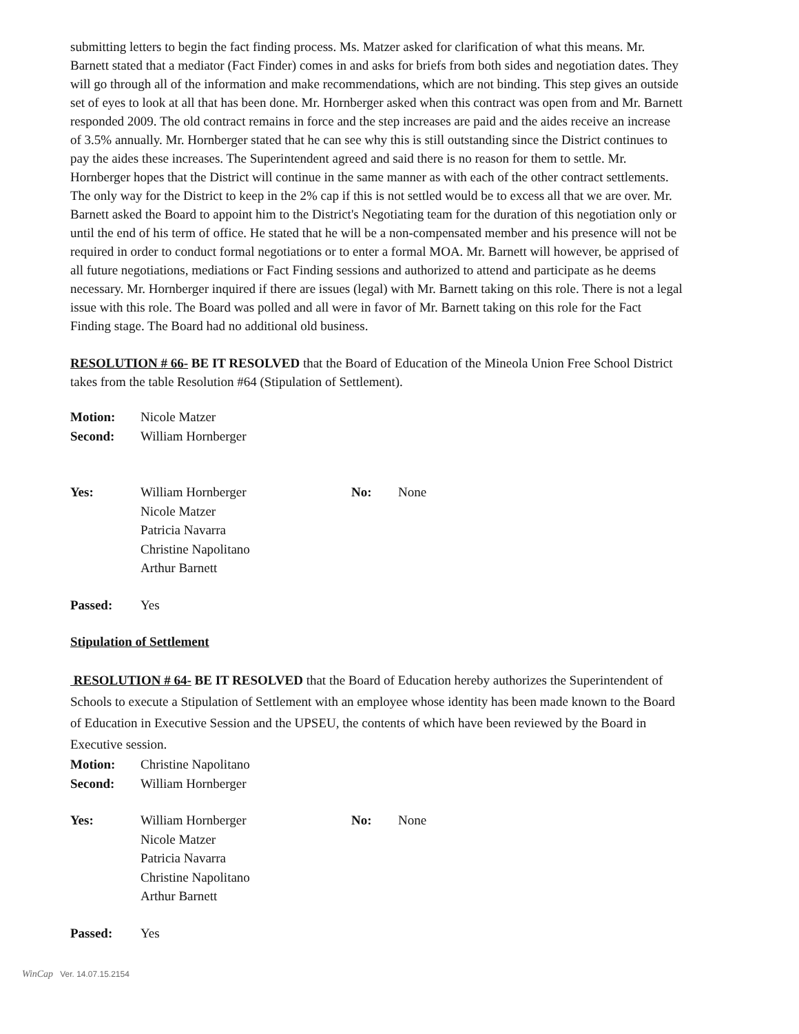submitting letters to begin the fact finding process. Ms. Matzer asked for clarification of what this means. Mr. Barnett stated that a mediator (Fact Finder) comes in and asks for briefs from both sides and negotiation dates. They will go through all of the information and make recommendations, which are not binding. This step gives an outside set of eyes to look at all that has been done. Mr. Hornberger asked when this contract was open from and Mr. Barnett responded 2009. The old contract remains in force and the step increases are paid and the aides receive an increase of 3.5% annually. Mr. Hornberger stated that he can see why this is still outstanding since the District continues to pay the aides these increases. The Superintendent agreed and said there is no reason for them to settle. Mr. Hornberger hopes that the District will continue in the same manner as with each of the other contract settlements. The only way for the District to keep in the 2% cap if this is not settled would be to excess all that we are over. Mr. Barnett asked the Board to appoint him to the District's Negotiating team for the duration of this negotiation only or until the end of his term of office. He stated that he will be a non-compensated member and his presence will not be required in order to conduct formal negotiations or to enter a formal MOA. Mr. Barnett will however, be apprised of all future negotiations, mediations or Fact Finding sessions and authorized to attend and participate as he deems necessary. Mr. Hornberger inquired if there are issues (legal) with Mr. Barnett taking on this role. There is not a legal issue with this role. The Board was polled and all were in favor of Mr. Barnett taking on this role for the Fact Finding stage. The Board had no additional old business.
RESOLUTION # 66- BE IT RESOLVED that the Board of Education of the Mineola Union Free School District takes from the table Resolution #64 (Stipulation of Settlement).
Motion: Nicole Matzer
Second: William Hornberger
Yes: William Hornberger
Nicole Matzer
Patricia Navarra
Christine Napolitano
Arthur Barnett
No: None
Passed: Yes
Stipulation of Settlement
RESOLUTION # 64- BE IT RESOLVED that the Board of Education hereby authorizes the Superintendent of Schools to execute a Stipulation of Settlement with an employee whose identity has been made known to the Board of Education in Executive Session and the UPSEU, the contents of which have been reviewed by the Board in Executive session.
Motion: Christine Napolitano
Second: William Hornberger
Yes: William Hornberger
Nicole Matzer
Patricia Navarra
Christine Napolitano
Arthur Barnett
No: None
Passed: Yes
WinCap Ver. 14.07.15.2154